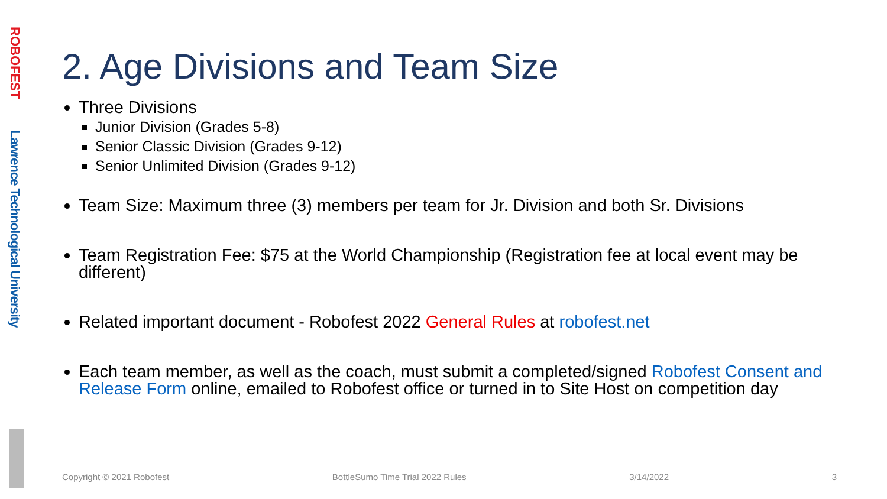ROBOFEST
Lawrence Technological University
2. Age Divisions and Team Size
Three Divisions
Junior Division (Grades 5-8)
Senior Classic Division (Grades 9-12)
Senior Unlimited Division (Grades 9-12)
Team Size: Maximum three (3) members per team for Jr. Division and both Sr. Divisions
Team Registration Fee: $75 at the World Championship (Registration fee at local event may be different)
Related important document - Robofest 2022 General Rules at robofest.net
Each team member, as well as the coach, must submit a completed/signed Robofest Consent and Release Form online, emailed to Robofest office or turned in to Site Host on competition day
Copyright © 2021 Robofest BottleSumo Time Trial 2022 Rules 3/14/2022 3